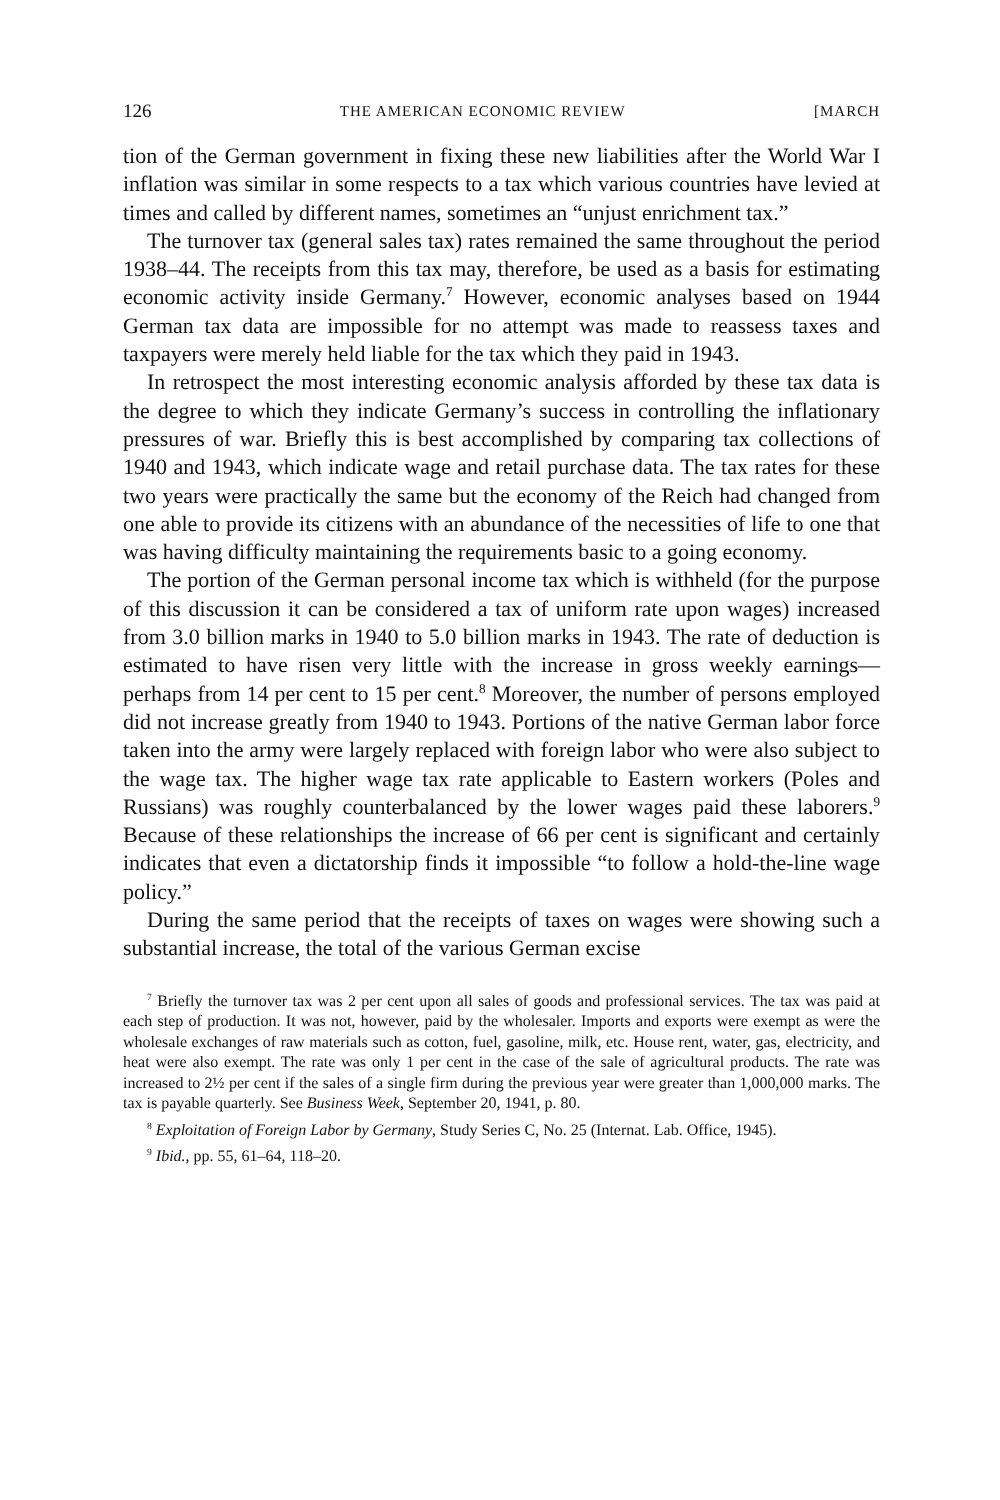126 THE AMERICAN ECONOMIC REVIEW [MARCH
tion of the German government in fixing these new liabilities after the World War I inflation was similar in some respects to a tax which various countries have levied at times and called by different names, sometimes an “unjust enrichment tax.”
The turnover tax (general sales tax) rates remained the same throughout the period 1938–44. The receipts from this tax may, therefore, be used as a basis for estimating economic activity inside Germany.<sup>7</sup> However, economic analyses based on 1944 German tax data are impossible for no attempt was made to reassess taxes and taxpayers were merely held liable for the tax which they paid in 1943.
In retrospect the most interesting economic analysis afforded by these tax data is the degree to which they indicate Germany’s success in controlling the inflationary pressures of war. Briefly this is best accomplished by comparing tax collections of 1940 and 1943, which indicate wage and retail purchase data. The tax rates for these two years were practically the same but the economy of the Reich had changed from one able to provide its citizens with an abundance of the necessities of life to one that was having difficulty maintaining the requirements basic to a going economy.
The portion of the German personal income tax which is withheld (for the purpose of this discussion it can be considered a tax of uniform rate upon wages) increased from 3.0 billion marks in 1940 to 5.0 billion marks in 1943. The rate of deduction is estimated to have risen very little with the increase in gross weekly earnings—perhaps from 14 per cent to 15 per cent.<sup>8</sup> Moreover, the number of persons employed did not increase greatly from 1940 to 1943. Portions of the native German labor force taken into the army were largely replaced with foreign labor who were also subject to the wage tax. The higher wage tax rate applicable to Eastern workers (Poles and Russians) was roughly counterbalanced by the lower wages paid these laborers.<sup>9</sup> Because of these relationships the increase of 66 per cent is significant and certainly indicates that even a dictatorship finds it impossible “to follow a hold-the-line wage policy.”
During the same period that the receipts of taxes on wages were showing such a substantial increase, the total of the various German excise
<sup>7</sup> Briefly the turnover tax was 2 per cent upon all sales of goods and professional services. The tax was paid at each step of production. It was not, however, paid by the wholesaler. Imports and exports were exempt as were the wholesale exchanges of raw materials such as cotton, fuel, gasoline, milk, etc. House rent, water, gas, electricity, and heat were also exempt. The rate was only 1 per cent in the case of the sale of agricultural products. The rate was increased to 2½ per cent if the sales of a single firm during the previous year were greater than 1,000,000 marks. The tax is payable quarterly. See Business Week, September 20, 1941, p. 80.
<sup>8</sup> Exploitation of Foreign Labor by Germany, Study Series C, No. 25 (Internat. Lab. Office, 1945).
<sup>9</sup> Ibid., pp. 55, 61–64, 118–20.